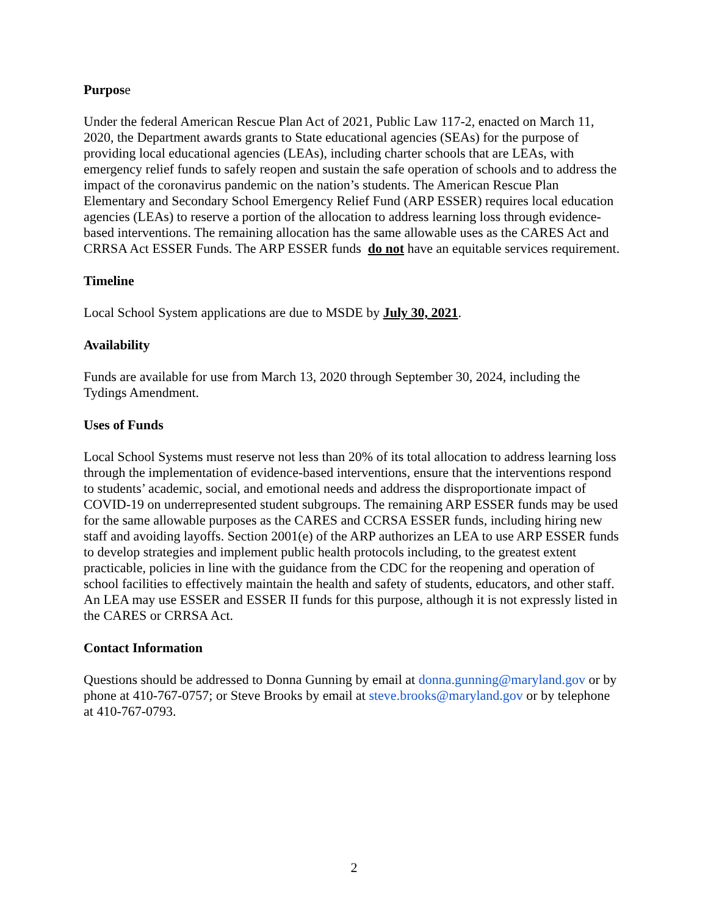Purpose
Under the federal American Rescue Plan Act of 2021, Public Law 117-2, enacted on March 11, 2020, the Department awards grants to State educational agencies (SEAs) for the purpose of providing local educational agencies (LEAs), including charter schools that are LEAs, with emergency relief funds to safely reopen and sustain the safe operation of schools and to address the impact of the coronavirus pandemic on the nation’s students. The American Rescue Plan Elementary and Secondary School Emergency Relief Fund (ARP ESSER) requires local education agencies (LEAs) to reserve a portion of the allocation to address learning loss through evidence-based interventions. The remaining allocation has the same allowable uses as the CARES Act and CRRSA Act ESSER Funds. The ARP ESSER funds do not have an equitable services requirement.
Timeline
Local School System applications are due to MSDE by July 30, 2021.
Availability
Funds are available for use from March 13, 2020 through September 30, 2024, including the Tydings Amendment.
Uses of Funds
Local School Systems must reserve not less than 20% of its total allocation to address learning loss through the implementation of evidence-based interventions, ensure that the interventions respond to students’ academic, social, and emotional needs and address the disproportionate impact of COVID-19 on underrepresented student subgroups. The remaining ARP ESSER funds may be used for the same allowable purposes as the CARES and CCRSA ESSER funds, including hiring new staff and avoiding layoffs. Section 2001(e) of the ARP authorizes an LEA to use ARP ESSER funds to develop strategies and implement public health protocols including, to the greatest extent practicable, policies in line with the guidance from the CDC for the reopening and operation of school facilities to effectively maintain the health and safety of students, educators, and other staff. An LEA may use ESSER and ESSER II funds for this purpose, although it is not expressly listed in the CARES or CRRSA Act.
Contact Information
Questions should be addressed to Donna Gunning by email at donna.gunning@maryland.gov or by phone at 410-767-0757; or Steve Brooks by email at steve.brooks@maryland.gov or by telephone at 410-767-0793.
2